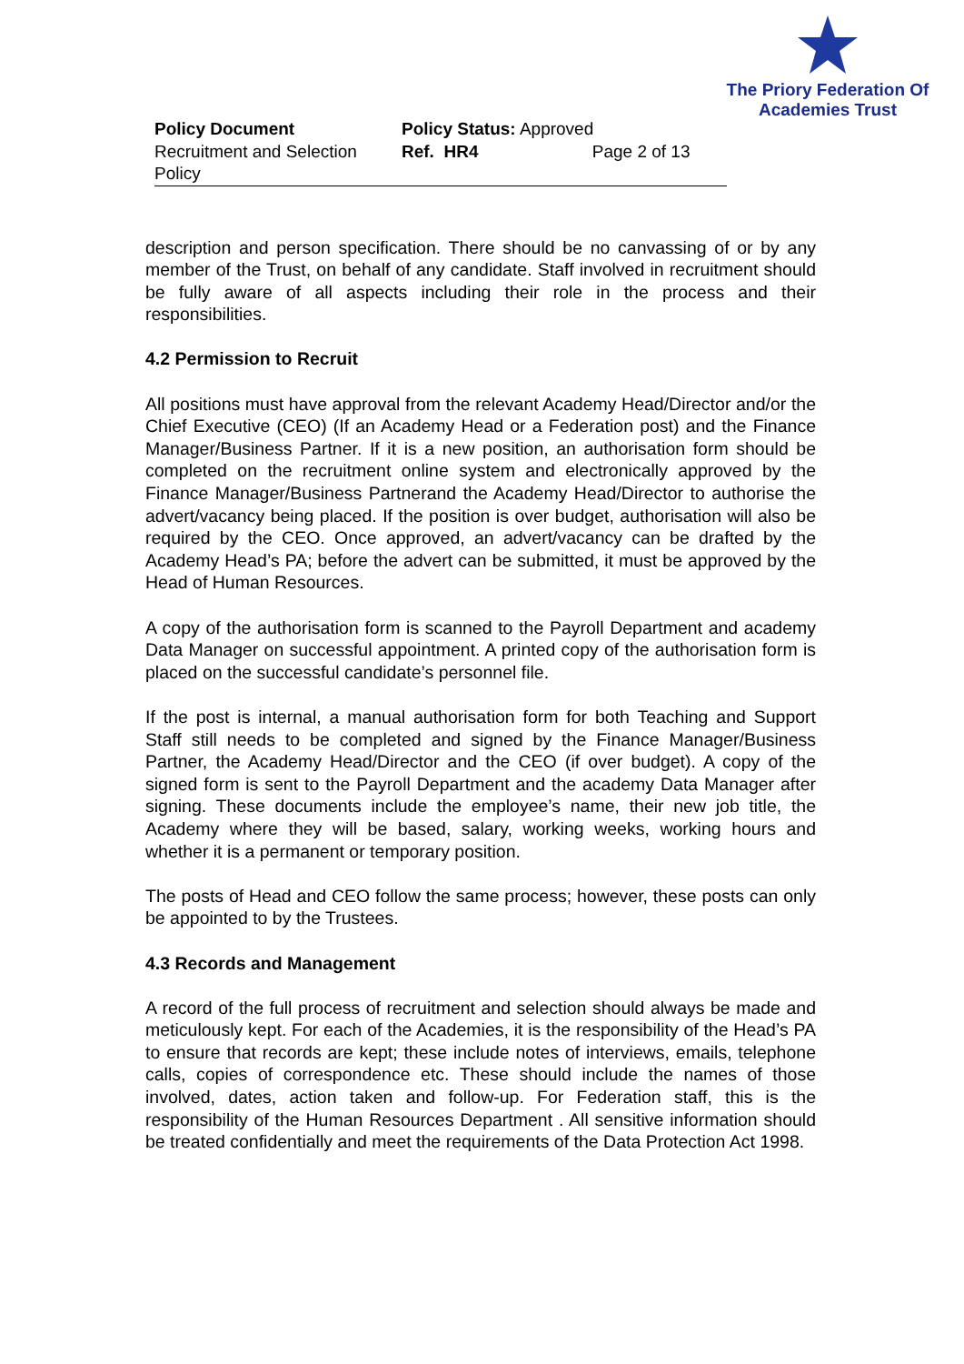The Priory Federation Of
Academies Trust
Policy Document
Recruitment and Selection Policy
Policy Status: Approved
Ref. HR4 Page 2 of 13
description and person specification. There should be no canvassing of or by any member of the Trust, on behalf of any candidate. Staff involved in recruitment should be fully aware of all aspects including their role in the process and their responsibilities.
4.2 Permission to Recruit
All positions must have approval from the relevant Academy Head/Director and/or the Chief Executive (CEO) (If an Academy Head or a Federation post) and the Finance Manager/Business Partner. If it is a new position, an authorisation form should be completed on the recruitment online system and electronically approved by the Finance Manager/Business Partnerand the Academy Head/Director to authorise the advert/vacancy being placed. If the position is over budget, authorisation will also be required by the CEO. Once approved, an advert/vacancy can be drafted by the Academy Head’s PA; before the advert can be submitted, it must be approved by the Head of Human Resources.
A copy of the authorisation form is scanned to the Payroll Department and academy Data Manager on successful appointment. A printed copy of the authorisation form is placed on the successful candidate’s personnel file.
If the post is internal, a manual authorisation form for both Teaching and Support Staff still needs to be completed and signed by the Finance Manager/Business Partner, the Academy Head/Director and the CEO (if over budget). A copy of the signed form is sent to the Payroll Department and the academy Data Manager after signing. These documents include the employee’s name, their new job title, the Academy where they will be based, salary, working weeks, working hours and whether it is a permanent or temporary position.
The posts of Head and CEO follow the same process; however, these posts can only be appointed to by the Trustees.
4.3 Records and Management
A record of the full process of recruitment and selection should always be made and meticulously kept. For each of the Academies, it is the responsibility of the Head’s PA to ensure that records are kept; these include notes of interviews, emails, telephone calls, copies of correspondence etc. These should include the names of those involved, dates, action taken and follow-up. For Federation staff, this is the responsibility of the Human Resources Department . All sensitive information should be treated confidentially and meet the requirements of the Data Protection Act 1998.